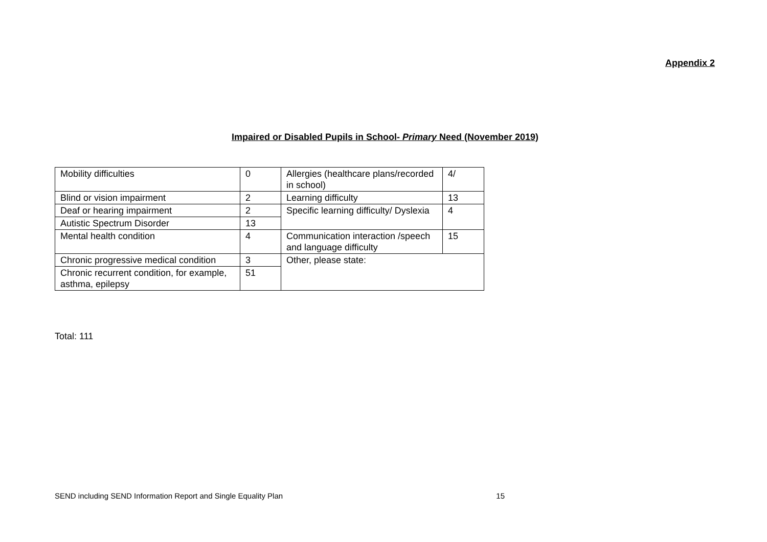Appendix 2
Impaired or Disabled Pupils in School- Primary Need (November 2019)
| Mobility difficulties | 0 | Allergies (healthcare plans/recorded in school) | 4/ |
| Blind or vision impairment | 2 | Learning difficulty | 13 |
| Deaf or hearing impairment | 2 | Specific learning difficulty/ Dyslexia | 4 |
| Autistic Spectrum Disorder | 13 | | |
| Mental health condition | 4 | Communication interaction /speech and language difficulty | 15 |
| Chronic progressive medical condition | 3 | Other, please state: | |
| Chronic recurrent condition, for example, asthma, epilepsy | 51 | | |
Total: 111
SEND including SEND Information Report and Single Equality Plan 15